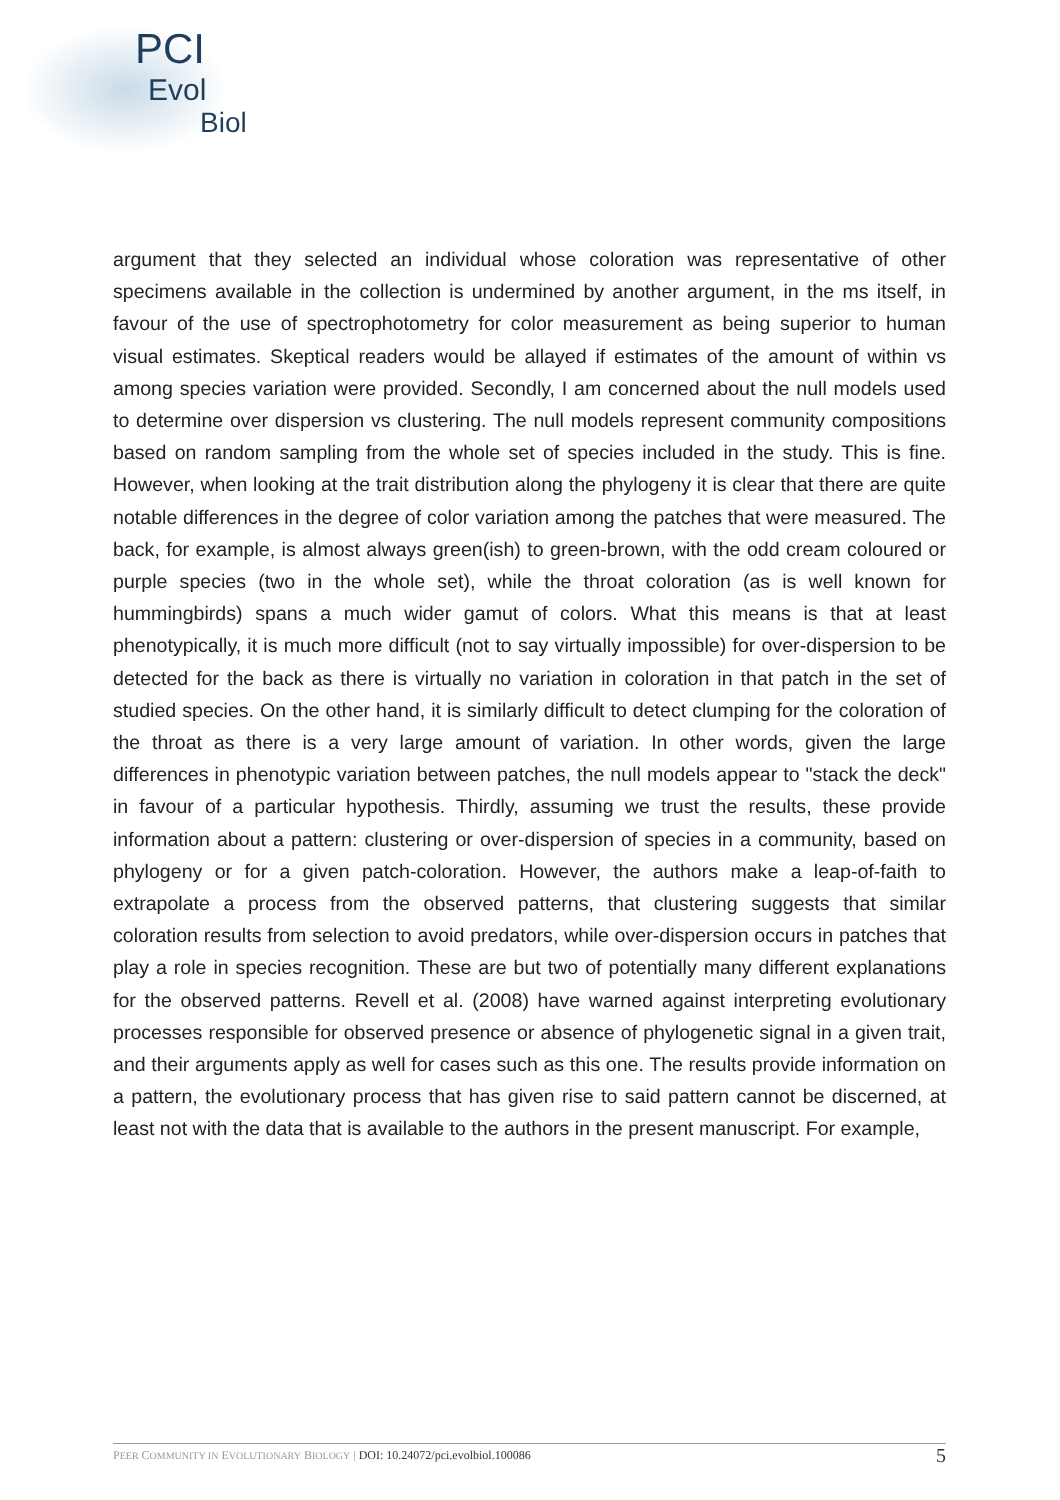PCI
Evol
Biol
argument that they selected an individual whose coloration was representative of other specimens available in the collection is undermined by another argument, in the ms itself, in favour of the use of spectrophotometry for color measurement as being superior to human visual estimates. Skeptical readers would be allayed if estimates of the amount of within vs among species variation were provided. Secondly, I am concerned about the null models used to determine over dispersion vs clustering. The null models represent community compositions based on random sampling from the whole set of species included in the study. This is fine. However, when looking at the trait distribution along the phylogeny it is clear that there are quite notable differences in the degree of color variation among the patches that were measured. The back, for example, is almost always green(ish) to green-brown, with the odd cream coloured or purple species (two in the whole set), while the throat coloration (as is well known for hummingbirds) spans a much wider gamut of colors. What this means is that at least phenotypically, it is much more difficult (not to say virtually impossible) for over-dispersion to be detected for the back as there is virtually no variation in coloration in that patch in the set of studied species. On the other hand, it is similarly difficult to detect clumping for the coloration of the throat as there is a very large amount of variation. In other words, given the large differences in phenotypic variation between patches, the null models appear to "stack the deck" in favour of a particular hypothesis. Thirdly, assuming we trust the results, these provide information about a pattern: clustering or over-dispersion of species in a community, based on phylogeny or for a given patch-coloration. However, the authors make a leap-of-faith to extrapolate a process from the observed patterns, that clustering suggests that similar coloration results from selection to avoid predators, while over-dispersion occurs in patches that play a role in species recognition. These are but two of potentially many different explanations for the observed patterns. Revell et al. (2008) have warned against interpreting evolutionary processes responsible for observed presence or absence of phylogenetic signal in a given trait, and their arguments apply as well for cases such as this one. The results provide information on a pattern, the evolutionary process that has given rise to said pattern cannot be discerned, at least not with the data that is available to the authors in the present manuscript. For example,
PEER COMMUNITY IN EVOLUTIONARY BIOLOGY | DOI: 10.24072/pci.evolbiol.100086
5